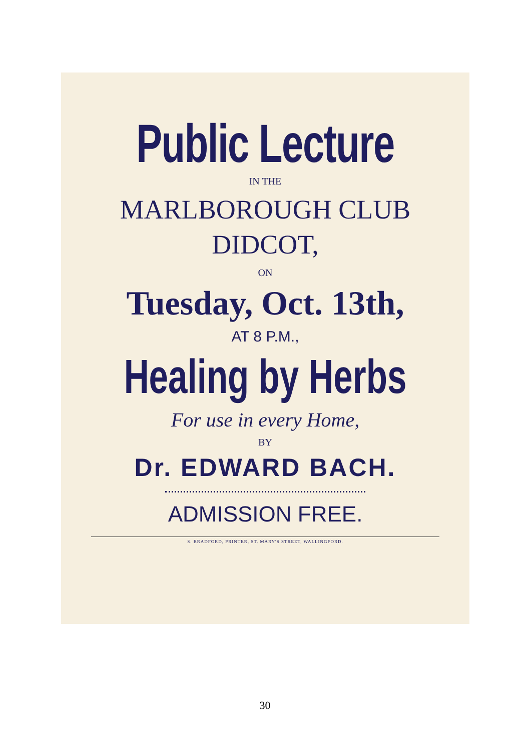Public Lecture
IN THE
MARLBOROUGH CLUB
DIDCOT,
ON
Tuesday, Oct. 13th,
AT 8 P.M.,
Healing by Herbs
For use in every Home,
BY
Dr. EDWARD BACH.
ADMISSION FREE.
S. BRADFORD, PRINTER, ST. MARY'S STREET, WALLINGFORD.
30